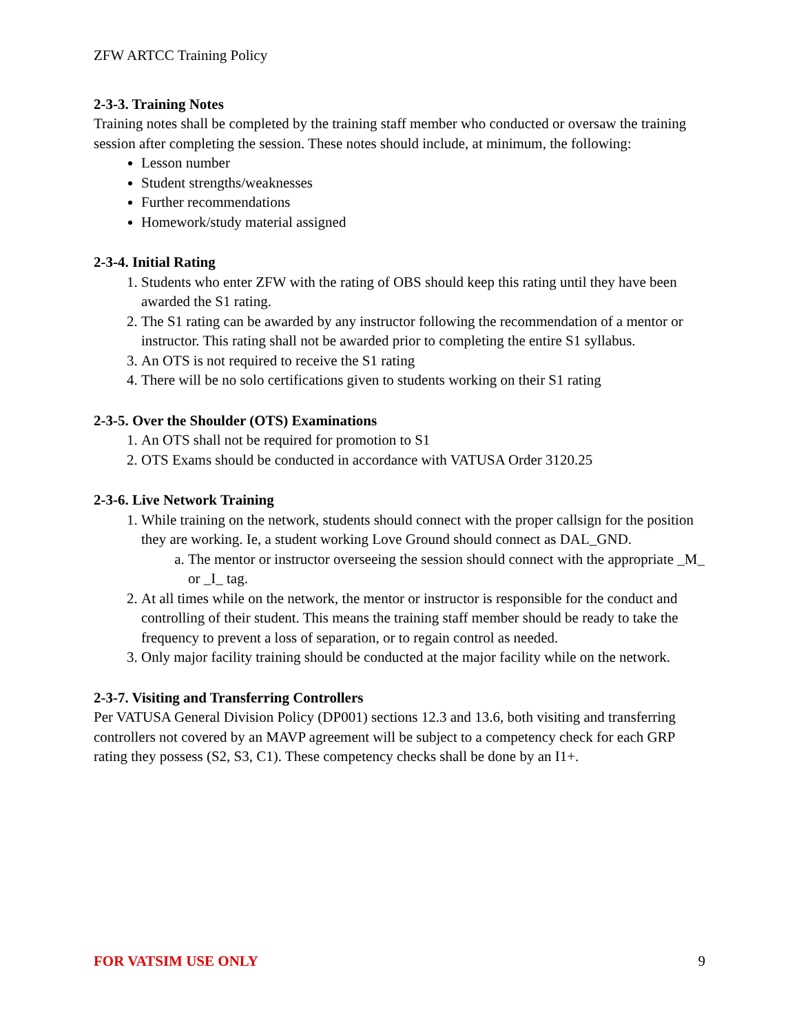ZFW ARTCC Training Policy
2-3-3. Training Notes
Training notes shall be completed by the training staff member who conducted or oversaw the training session after completing the session. These notes should include, at minimum, the following:
Lesson number
Student strengths/weaknesses
Further recommendations
Homework/study material assigned
2-3-4. Initial Rating
1. Students who enter ZFW with the rating of OBS should keep this rating until they have been awarded the S1 rating.
2. The S1 rating can be awarded by any instructor following the recommendation of a mentor or instructor. This rating shall not be awarded prior to completing the entire S1 syllabus.
3. An OTS is not required to receive the S1 rating
4. There will be no solo certifications given to students working on their S1 rating
2-3-5. Over the Shoulder (OTS) Examinations
1. An OTS shall not be required for promotion to S1
2. OTS Exams should be conducted in accordance with VATUSA Order 3120.25
2-3-6. Live Network Training
1. While training on the network, students should connect with the proper callsign for the position they are working. Ie, a student working Love Ground should connect as DAL_GND.
a. The mentor or instructor overseeing the session should connect with the appropriate _M_ or _I_ tag.
2. At all times while on the network, the mentor or instructor is responsible for the conduct and controlling of their student. This means the training staff member should be ready to take the frequency to prevent a loss of separation, or to regain control as needed.
3. Only major facility training should be conducted at the major facility while on the network.
2-3-7. Visiting and Transferring Controllers
Per VATUSA General Division Policy (DP001) sections 12.3 and 13.6, both visiting and transferring controllers not covered by an MAVP agreement will be subject to a competency check for each GRP rating they possess (S2, S3, C1). These competency checks shall be done by an I1+.
FOR VATSIM USE ONLY 9